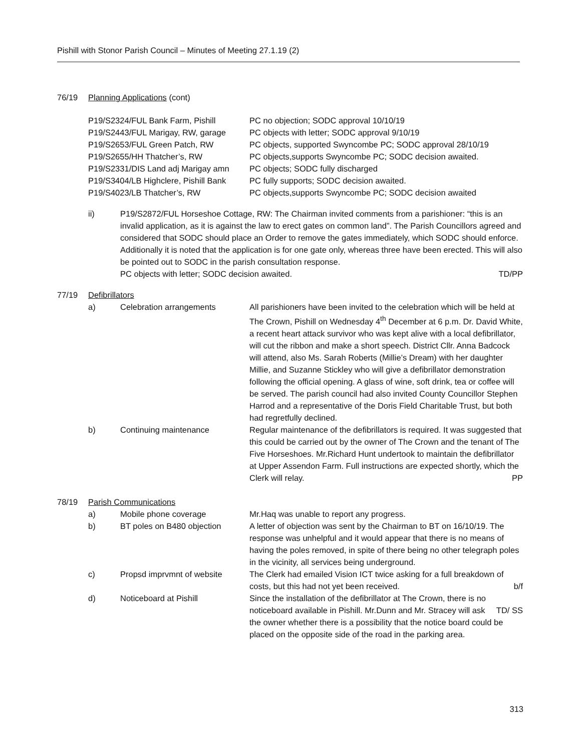Pishill with Stonor Parish Council – Minutes of Meeting 27.1.19 (2)
76/19 Planning Applications (cont)
P19/S2324/FUL Bank Farm, Pishill PC no objection; SODC approval 10/10/19
P19/S2443/FUL Marigay, RW, garage
PC objects with letter; SODC approval 9/10/19
P19/S2653/FUL Green Patch, RW PC objects, supported Swyncombe PC; SODC approval 28/10/19
P19/S2655/HH Thatcher’s, RW PC objects,supports Swyncombe PC; SODC decision awaited.
P19/S2331/DIS Land adj Marigay amn
PC objects; SODC fully discharged
P19/S3404/LB Highclere, Pishill Bank
PC fully supports; SODC decision awaited.
P19/S4023/LB Thatcher’s, RW PC objects,supports Swyncombe PC; SODC decision awaited
ii) P19/S2872/FUL Horseshoe Cottage, RW: The Chairman invited comments from a parishioner: “this is an invalid application, as it is against the law to erect gates on common land”. The Parish Councillors agreed and considered that SODC should place an Order to remove the gates immediately, which SODC should enforce. Additionally it is noted that the application is for one gate only, whereas three have been erected. This will also be pointed out to SODC in the parish consultation response.
PC objects with letter; SODC decision awaited. TD/PP
77/19 Defibrillators
a) Celebration arrangements All parishioners have been invited to the celebration which will be held at The Crown, Pishill on Wednesday 4<sup>th</sup> December at 6 p.m. Dr. David White, a recent heart attack survivor who was kept alive with a local defibrillator, will cut the ribbon and make a short speech. District Cllr. Anna Badcock will attend, also Ms. Sarah Roberts (Millie’s Dream) with her daughter Millie, and Suzanne Stickley who will give a defibrillator demonstration following the official opening. A glass of wine, soft drink, tea or coffee will be served. The parish council had also invited County Councillor Stephen Harrod and a representative of the Doris Field Charitable Trust, but both had regretfully declined.
b) Continuing maintenance Regular maintenance of the defibrillators is required. It was suggested that this could be carried out by the owner of The Crown and the tenant of The Five Horseshoes. Mr.Richard Hunt undertook to maintain the defibrillator at Upper Assendon Farm. Full instructions are expected shortly, which the Clerk will relay. PP
78/19 Parish Communications
a) Mobile phone coverage Mr.Haq was unable to report any progress.
b) BT poles on B480 objection A letter of objection was sent by the Chairman to BT on 16/10/19. The response was unhelpful and it would appear that there is no means of having the poles removed, in spite of there being no other telegraph poles in the vicinity, all services being underground.
c) Propsd imprvmnt of website The Clerk had emailed Vision ICT twice asking for a full breakdown of costs, but this had not yet been received. b/f
d) Noticeboard at Pishill Since the installation of the defibrillator at The Crown, there is no noticeboard available in Pishill. Mr.Dunn and Mr. Stracey TD/ SS will ask the owner whether there is a possibility that the notice board could be placed on the opposite side of the road in the parking area.
313